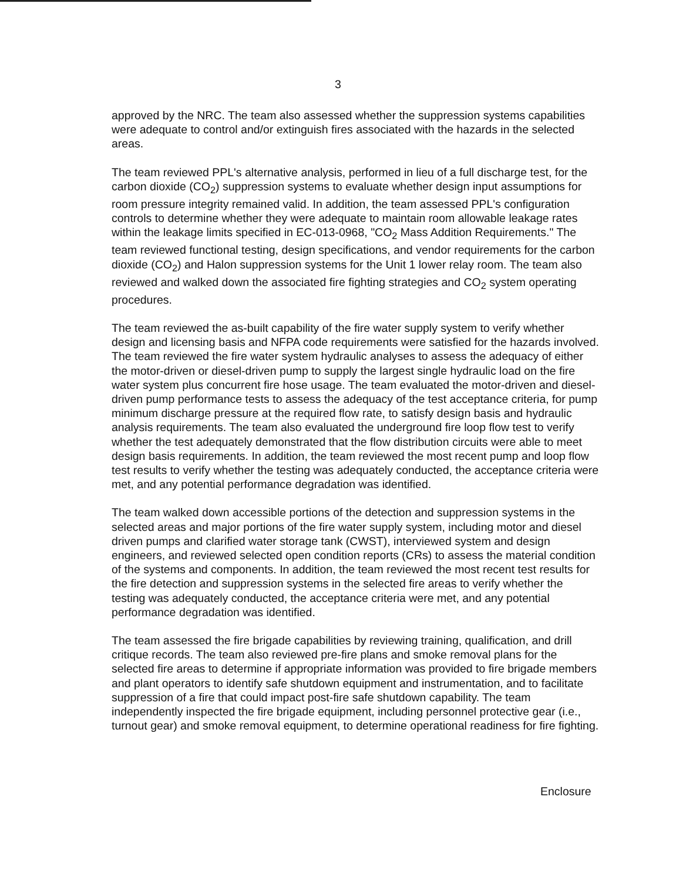3
approved by the NRC. The team also assessed whether the suppression systems capabilities were adequate to control and/or extinguish fires associated with the hazards in the selected areas.
The team reviewed PPL's alternative analysis, performed in lieu of a full discharge test, for the carbon dioxide (CO<sub>2</sub>) suppression systems to evaluate whether design input assumptions for room pressure integrity remained valid. In addition, the team assessed PPL's configuration controls to determine whether they were adequate to maintain room allowable leakage rates within the leakage limits specified in EC-013-0968, "CO<sub>2</sub> Mass Addition Requirements." The team reviewed functional testing, design specifications, and vendor requirements for the carbon dioxide (CO<sub>2</sub>) and Halon suppression systems for the Unit 1 lower relay room. The team also reviewed and walked down the associated fire fighting strategies and CO<sub>2</sub> system operating procedures.
The team reviewed the as-built capability of the fire water supply system to verify whether design and licensing basis and NFPA code requirements were satisfied for the hazards involved. The team reviewed the fire water system hydraulic analyses to assess the adequacy of either the motor-driven or diesel-driven pump to supply the largest single hydraulic load on the fire water system plus concurrent fire hose usage. The team evaluated the motor-driven and diesel-driven pump performance tests to assess the adequacy of the test acceptance criteria, for pump minimum discharge pressure at the required flow rate, to satisfy design basis and hydraulic analysis requirements. The team also evaluated the underground fire loop flow test to verify whether the test adequately demonstrated that the flow distribution circuits were able to meet design basis requirements. In addition, the team reviewed the most recent pump and loop flow test results to verify whether the testing was adequately conducted, the acceptance criteria were met, and any potential performance degradation was identified.
The team walked down accessible portions of the detection and suppression systems in the selected areas and major portions of the fire water supply system, including motor and diesel driven pumps and clarified water storage tank (CWST), interviewed system and design engineers, and reviewed selected open condition reports (CRs) to assess the material condition of the systems and components. In addition, the team reviewed the most recent test results for the fire detection and suppression systems in the selected fire areas to verify whether the testing was adequately conducted, the acceptance criteria were met, and any potential performance degradation was identified.
The team assessed the fire brigade capabilities by reviewing training, qualification, and drill critique records. The team also reviewed pre-fire plans and smoke removal plans for the selected fire areas to determine if appropriate information was provided to fire brigade members and plant operators to identify safe shutdown equipment and instrumentation, and to facilitate suppression of a fire that could impact post-fire safe shutdown capability. The team independently inspected the fire brigade equipment, including personnel protective gear (i.e., turnout gear) and smoke removal equipment, to determine operational readiness for fire fighting.
Enclosure